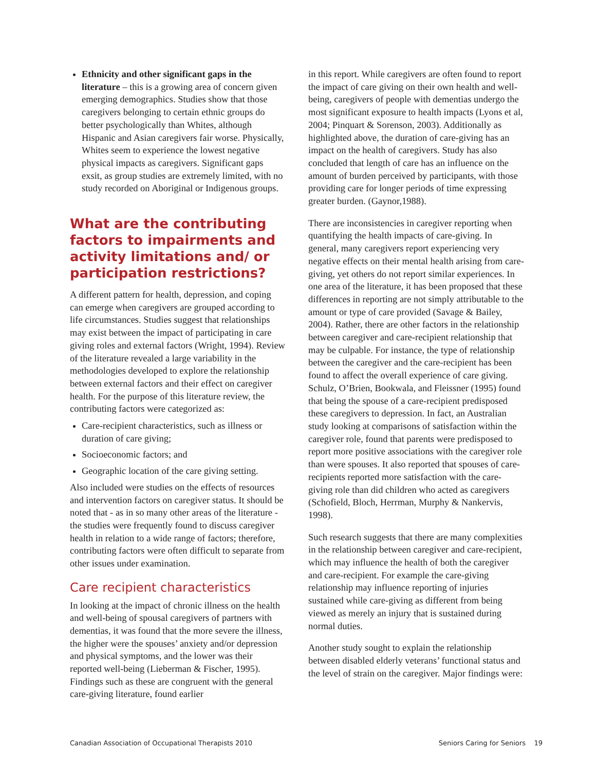Ethnicity and other significant gaps in the literature – this is a growing area of concern given emerging demographics. Studies show that those caregivers belonging to certain ethnic groups do better psychologically than Whites, although Hispanic and Asian caregivers fair worse. Physically, Whites seem to experience the lowest negative physical impacts as caregivers. Significant gaps exsit, as group studies are extremely limited, with no study recorded on Aboriginal or Indigenous groups.
What are the contributing factors to impairments and activity limitations and/ or participation restrictions?
A different pattern for health, depression, and coping can emerge when caregivers are grouped according to life circumstances. Studies suggest that relationships may exist between the impact of participating in care giving roles and external factors (Wright, 1994). Review of the literature revealed a large variability in the methodologies developed to explore the relationship between external factors and their effect on caregiver health. For the purpose of this literature review, the contributing factors were categorized as:
Care-recipient characteristics, such as illness or duration of care giving;
Socioeconomic factors; and
Geographic location of the care giving setting.
Also included were studies on the effects of resources and intervention factors on caregiver status. It should be noted that - as in so many other areas of the literature - the studies were frequently found to discuss caregiver health in relation to a wide range of factors; therefore, contributing factors were often difficult to separate from other issues under examination.
Care recipient characteristics
In looking at the impact of chronic illness on the health and well-being of spousal caregivers of partners with dementias, it was found that the more severe the illness, the higher were the spouses’ anxiety and/or depression and physical symptoms, and the lower was their reported well-being (Lieberman & Fischer, 1995). Findings such as these are congruent with the general care-giving literature, found earlier
in this report. While caregivers are often found to report the impact of care giving on their own health and well-being, caregivers of people with dementias undergo the most significant exposure to health impacts (Lyons et al, 2004; Pinquart & Sorenson, 2003). Additionally as highlighted above, the duration of care-giving has an impact on the health of caregivers. Study has also concluded that length of care has an influence on the amount of burden perceived by participants, with those providing care for longer periods of time expressing greater burden. (Gaynor,1988).
There are inconsistencies in caregiver reporting when quantifying the health impacts of care-giving. In general, many caregivers report experiencing very negative effects on their mental health arising from care-giving, yet others do not report similar experiences. In one area of the literature, it has been proposed that these differences in reporting are not simply attributable to the amount or type of care provided (Savage & Bailey, 2004). Rather, there are other factors in the relationship between caregiver and care-recipient relationship that may be culpable. For instance, the type of relationship between the caregiver and the care-recipient has been found to affect the overall experience of care giving. Schulz, O’Brien, Bookwala, and Fleissner (1995) found that being the spouse of a care-recipient predisposed these caregivers to depression. In fact, an Australian study looking at comparisons of satisfaction within the caregiver role, found that parents were predisposed to report more positive associations with the caregiver role than were spouses. It also reported that spouses of care-recipients reported more satisfaction with the care-giving role than did children who acted as caregivers (Schofield, Bloch, Herrman, Murphy & Nankervis, 1998).
Such research suggests that there are many complexities in the relationship between caregiver and care-recipient, which may influence the health of both the caregiver and care-recipient. For example the care-giving relationship may influence reporting of injuries sustained while care-giving as different from being viewed as merely an injury that is sustained during normal duties.
Another study sought to explain the relationship between disabled elderly veterans’ functional status and the level of strain on the caregiver. Major findings were:
Canadian Association of Occupational Therapists 2010 Seniors Caring for Seniors 19